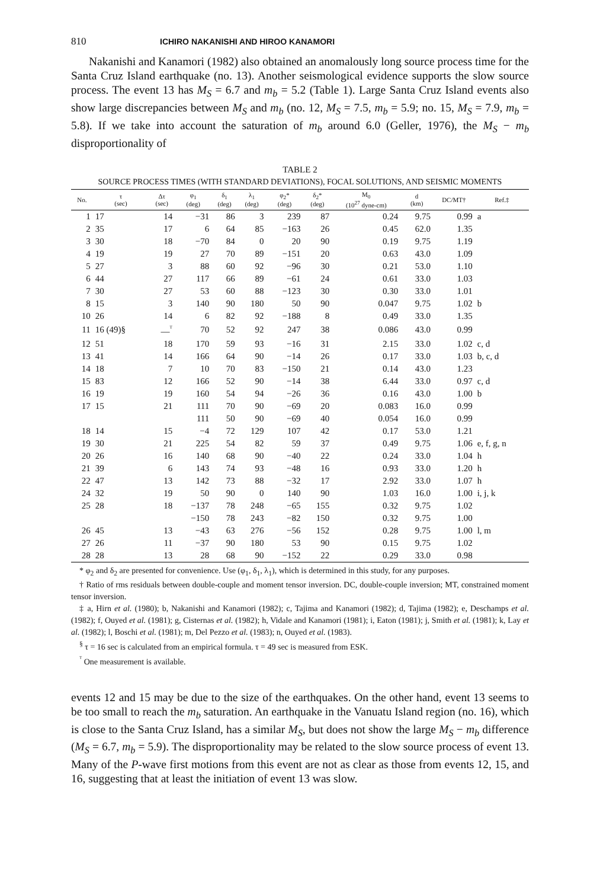810 ICHIRO NAKANISHI AND HIROO KANAMORI
Nakanishi and Kanamori (1982) also obtained an anomalously long source process time for the Santa Cruz Island earthquake (no. 13). Another seismological evidence supports the slow source process. The event 13 has M<sub>S</sub> = 6.7 and m<sub>b</sub> = 5.2 (Table 1). Large Santa Cruz Island events also show large discrepancies between M<sub>S</sub> and m<sub>b</sub> (no. 12, M<sub>S</sub> = 7.5, m<sub>b</sub> = 5.9; no. 15, M<sub>S</sub> = 7.9, m<sub>b</sub> = 5.8). If we take into account the saturation of m<sub>b</sub> around 6.0 (Geller, 1976), the M<sub>S</sub> − m<sub>b</sub> disproportionality of
TABLE 2
SOURCE PROCESS TIMES (WITH STANDARD DEVIATIONS), FOCAL SOLUTIONS, AND SEISMIC MOMENTS
| No. | τ (sec) | Δτ (sec) | φ<sub>1</sub> (deg) | δ<sub>1</sub> (deg) | λ<sub>1</sub> (deg) | φ<sub>2</sub>* (deg) | δ<sub>2</sub>* (deg) | M<sub>0</sub> (10<sup>27</sup> dyne-cm) | d (km) | DC/MT† | Ref.‡ |
| --- | --- | --- | --- | --- | --- | --- | --- | --- | --- | --- | --- |
| 1 | 17 | 14 | −31 | 86 | 3 | 239 | 87 | 0.24 | 9.75 | 0.99 | a |
| 2 | 35 | 17 | 6 | 64 | 85 | −163 | 26 | 0.45 | 62.0 | 1.35 | |
| 3 | 30 | 18 | −70 | 84 | 0 | 20 | 90 | 0.19 | 9.75 | 1.19 | |
| 4 | 19 | 19 | 27 | 70 | 89 | −151 | 20 | 0.63 | 43.0 | 1.09 | |
| 5 | 27 | 3 | 88 | 60 | 92 | −96 | 30 | 0.21 | 53.0 | 1.10 | |
| 6 | 44 | 27 | 117 | 66 | 89 | −61 | 24 | 0.61 | 33.0 | 1.03 | |
| 7 | 30 | 27 | 53 | 60 | 88 | −123 | 30 | 0.30 | 33.0 | 1.01 | |
| 8 | 15 | 3 | 140 | 90 | 180 | 50 | 90 | 0.047 | 9.75 | 1.02 | b |
| 10 | 26 | 14 | 6 | 82 | 92 | −188 | 8 | 0.49 | 33.0 | 1.35 | |
| 11 | 16 (49)§ | —<sup>ᵀ</sup> | 70 | 52 | 92 | 247 | 38 | 0.086 | 43.0 | 0.99 | |
| 12 | 51 | 18 | 170 | 59 | 93 | −16 | 31 | 2.15 | 33.0 | 1.02 | c, d |
| 13 | 41 | 14 | 166 | 64 | 90 | −14 | 26 | 0.17 | 33.0 | 1.03 | b, c, d |
| 14 | 18 | 7 | 10 | 70 | 83 | −150 | 21 | 0.14 | 43.0 | 1.23 | |
| 15 | 83 | 12 | 166 | 52 | 90 | −14 | 38 | 6.44 | 33.0 | 0.97 | c, d |
| 16 | 19 | 19 | 160 | 54 | 94 | −26 | 36 | 0.16 | 43.0 | 1.00 | b |
| 17 | 15 | 21 | 111 | 70 | 90 | −69 | 20 | 0.083 | 16.0 | 0.99 | |
| | | | 111 | 50 | 90 | −69 | 40 | 0.054 | 16.0 | 0.99 | |
| 18 | 14 | 15 | −4 | 72 | 129 | 107 | 42 | 0.17 | 53.0 | 1.21 | |
| 19 | 30 | 21 | 225 | 54 | 82 | 59 | 37 | 0.49 | 9.75 | 1.06 | e, f, g, n |
| 20 | 26 | 16 | 140 | 68 | 90 | −40 | 22 | 0.24 | 33.0 | 1.04 | h |
| 21 | 39 | 6 | 143 | 74 | 93 | −48 | 16 | 0.93 | 33.0 | 1.20 | h |
| 22 | 47 | 13 | 142 | 73 | 88 | −32 | 17 | 2.92 | 33.0 | 1.07 | h |
| 24 | 32 | 19 | 50 | 90 | 0 | 140 | 90 | 1.03 | 16.0 | 1.00 | i, j, k |
| 25 | 28 | 18 | −137 | 78 | 248 | −65 | 155 | 0.32 | 9.75 | 1.02 | |
| | | | −150 | 78 | 243 | −82 | 150 | 0.32 | 9.75 | 1.00 | |
| 26 | 45 | 13 | −43 | 63 | 276 | −56 | 152 | 0.28 | 9.75 | 1.00 | l, m |
| 27 | 26 | 11 | −37 | 90 | 180 | 53 | 90 | 0.15 | 9.75 | 1.02 | |
| 28 | 28 | 13 | 28 | 68 | 90 | −152 | 22 | 0.29 | 33.0 | 0.98 | |
* φ<sub>2</sub> and δ<sub>2</sub> are presented for convenience. Use (φ<sub>1</sub>, δ<sub>1</sub>, λ<sub>1</sub>), which is determined in this study, for any purposes.
† Ratio of rms residuals between double-couple and moment tensor inversion. DC, double-couple inversion; MT, constrained moment tensor inversion.
‡ a, Hirn et al. (1980); b, Nakanishi and Kanamori (1982); c, Tajima and Kanamori (1982); d, Tajima (1982); e, Deschamps et al. (1982); f, Ouyed et al. (1981); g, Cisternas et al. (1982); h, Vidale and Kanamori (1981); i, Eaton (1981); j, Smith et al. (1981); k, Lay et al. (1982); l, Boschi et al. (1981); m, Del Pezzo et al. (1983); n, Ouyed et al. (1983).
<sup>§</sup> τ = 16 sec is calculated from an empirical formula. τ = 49 sec is measured from ESK.
<sup>ᵀ</sup> One measurement is available.
events 12 and 15 may be due to the size of the earthquakes. On the other hand, event 13 seems to be too small to reach the m<sub>b</sub> saturation. An earthquake in the Vanuatu Island region (no. 16), which is close to the Santa Cruz Island, has a similar M<sub>S</sub>, but does not show the large M<sub>S</sub> − m<sub>b</sub> difference (M<sub>S</sub> = 6.7, m<sub>b</sub> = 5.9). The disproportionality may be related to the slow source process of event 13. Many of the P-wave first motions from this event are not as clear as those from events 12, 15, and 16, suggesting that at least the initiation of event 13 was slow.